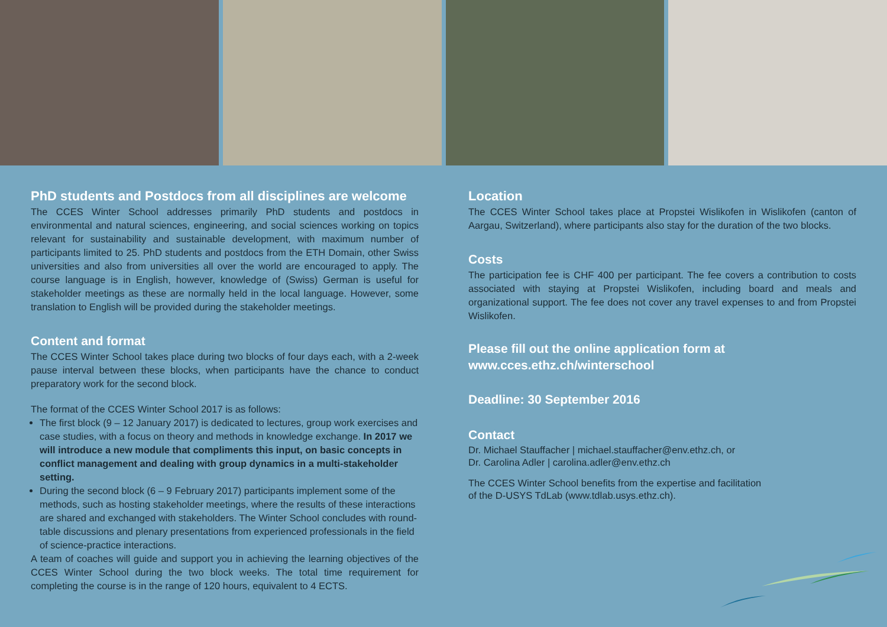PhD students and Postdocs from all disciplines are welcome
The CCES Winter School addresses primarily PhD students and postdocs in environmental and natural sciences, engineering, and social sciences working on topics relevant for sustainability and sustainable development, with maximum number of participants limited to 25. PhD students and postdocs from the ETH Domain, other Swiss universities and also from universities all over the world are encouraged to apply. The course language is in English, however, knowledge of (Swiss) German is useful for stakeholder meetings as these are normally held in the local language. However, some translation to English will be provided during the stakeholder meetings.
Content and format
The CCES Winter School takes place during two blocks of four days each, with a 2-week pause interval between these blocks, when participants have the chance to conduct preparatory work for the second block.
The format of the CCES Winter School 2017 is as follows:
The first block (9 – 12 January 2017) is dedicated to lectures, group work exercises and case studies, with a focus on theory and methods in knowledge exchange. In 2017 we will introduce a new module that compliments this input, on basic concepts in conflict management and dealing with group dynamics in a multi-stakeholder setting.
During the second block (6 – 9 February 2017) participants implement some of the methods, such as hosting stakeholder meetings, where the results of these interactions are shared and exchanged with stakeholders. The Winter School concludes with round-table discussions and plenary presentations from experienced professionals in the field of science-practice interactions.
A team of coaches will guide and support you in achieving the learning objectives of the CCES Winter School during the two block weeks. The total time requirement for completing the course is in the range of 120 hours, equivalent to 4 ECTS.
Location
The CCES Winter School takes place at Propstei Wislikofen in Wislikofen (canton of Aargau, Switzerland), where participants also stay for the duration of the two blocks.
Costs
The participation fee is CHF 400 per participant. The fee covers a contribution to costs associated with staying at Propstei Wislikofen, including board and meals and organizational support. The fee does not cover any travel expenses to and from Propstei Wislikofen.
Please fill out the online application form at
www.cces.ethz.ch/winterschool
Deadline: 30 September 2016
Contact
Dr. Michael Stauffacher | michael.stauffacher@env.ethz.ch, or
Dr. Carolina Adler | carolina.adler@env.ethz.ch
The CCES Winter School benefits from the expertise and facilitation
of the D-USYS TdLab (www.tdlab.usys.ethz.ch).